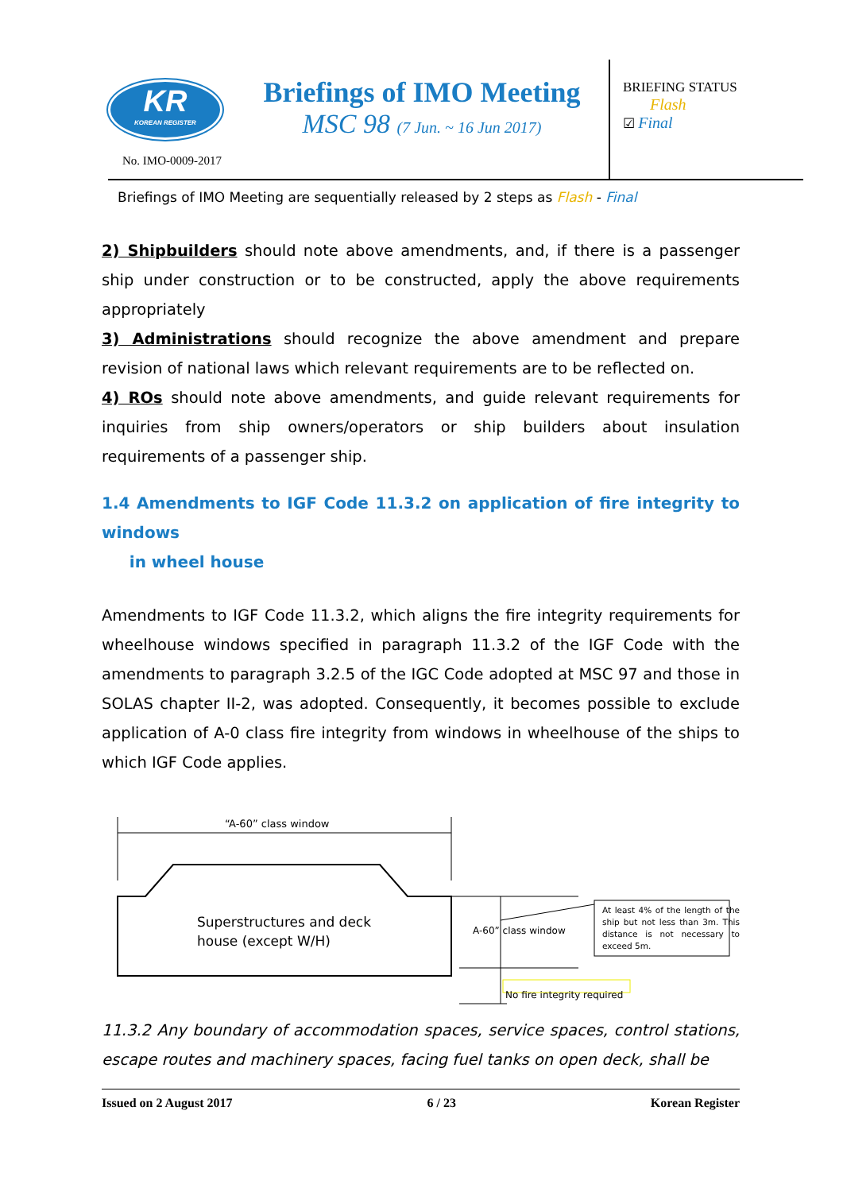KR
KOREAN REGISTER
No. IMO-0009-2017
Briefings of IMO Meeting
MSC 98 (7 Jun. ~ 16 Jun 2017)
BRIEFING STATUS
Flash
☑ Final
Briefings of IMO Meeting are sequentially released by 2 steps as Flash - Final
2) Shipbuilders should note above amendments, and, if there is a passenger ship under construction or to be constructed, apply the above requirements appropriately
3) Administrations should recognize the above amendment and prepare revision of national laws which relevant requirements are to be reflected on.
4) ROs should note above amendments, and guide relevant requirements for inquiries from ship owners/operators or ship builders about insulation requirements of a passenger ship.
1.4 Amendments to IGF Code 11.3.2 on application of fire integrity to windows
in wheel house
Amendments to IGF Code 11.3.2, which aligns the fire integrity requirements for wheelhouse windows specified in paragraph 11.3.2 of the IGF Code with the amendments to paragraph 3.2.5 of the IGC Code adopted at MSC 97 and those in SOLAS chapter II-2, was adopted. Consequently, it becomes possible to exclude application of A-0 class fire integrity from windows in wheelhouse of the ships to which IGF Code applies.
“A-60” class window
Superstructures and deck
house (except W/H)
A-60” class window
At least 4% of the length of the ship but not less than 3m. This distance is not necessary to exceed 5m.
No fire integrity required
11.3.2 Any boundary of accommodation spaces, service spaces, control stations, escape routes and machinery spaces, facing fuel tanks on open deck, shall be
Issued on 2 August 2017 6 / 23 Korean Register